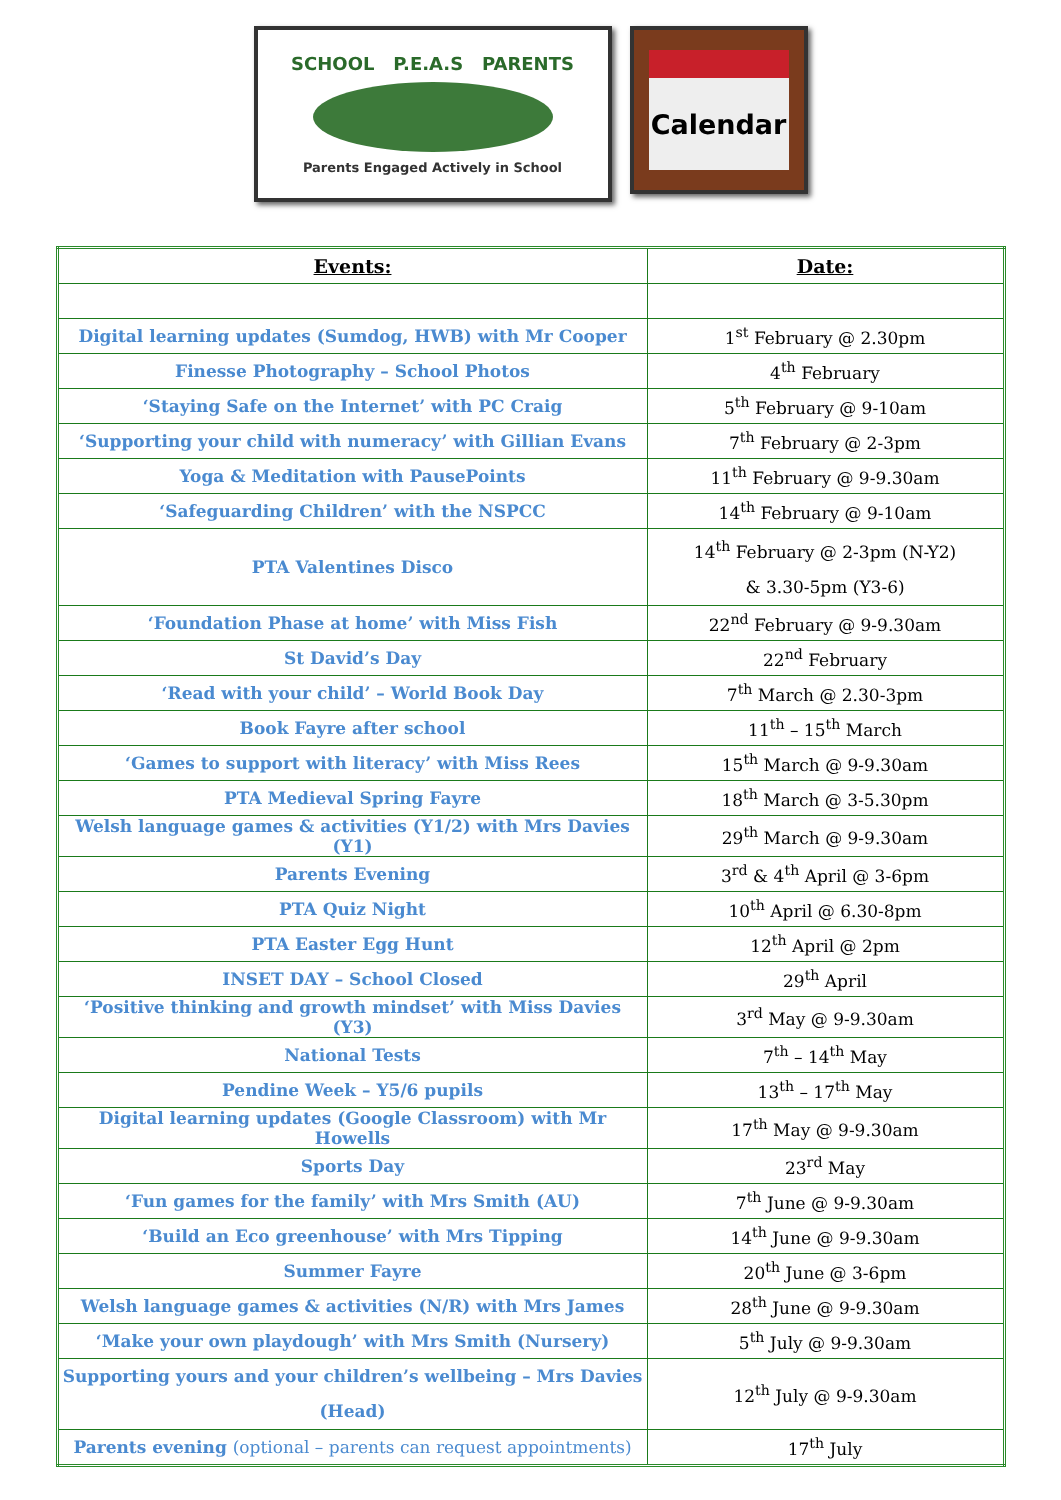SCHOOL P.E.A.S PARENTS
Parents Engaged Actively in School
Calendar
| Events: | Date: |
| --- | --- |
| Digital learning updates (Sumdog, HWB) with Mr Cooper | 1<sup>st</sup> February @ 2.30pm |
| Finesse Photography – School Photos | 4<sup>th</sup> February |
| ‘Staying Safe on the Internet’ with PC Craig | 5<sup>th</sup> February @ 9-10am |
| ‘Supporting your child with numeracy’ with Gillian Evans | 7<sup>th</sup> February @ 2-3pm |
| Yoga & Meditation with PausePoints | 11<sup>th</sup> February @ 9-9.30am |
| ‘Safeguarding Children’ with the NSPCC | 14<sup>th</sup> February @ 9-10am |
| PTA Valentines Disco | 14<sup>th</sup> February @ 2-3pm (N-Y2) & 3.30-5pm (Y3-6) |
| ‘Foundation Phase at home’ with Miss Fish | 22<sup>nd</sup> February @ 9-9.30am |
| St David’s Day | 22<sup>nd</sup> February |
| ‘Read with your child’ – World Book Day | 7<sup>th</sup> March @ 2.30-3pm |
| Book Fayre after school | 11<sup>th</sup> – 15<sup>th</sup> March |
| ‘Games to support with literacy’ with Miss Rees | 15<sup>th</sup> March @ 9-9.30am |
| PTA Medieval Spring Fayre | 18<sup>th</sup> March @ 3-5.30pm |
| Welsh language games & activities (Y1/2) with Mrs Davies (Y1) | 29<sup>th</sup> March @ 9-9.30am |
| Parents Evening | 3<sup>rd</sup> & 4<sup>th</sup> April @ 3-6pm |
| PTA Quiz Night | 10<sup>th</sup> April @ 6.30-8pm |
| PTA Easter Egg Hunt | 12<sup>th</sup> April @ 2pm |
| INSET DAY – School Closed | 29<sup>th</sup> April |
| ‘Positive thinking and growth mindset’ with Miss Davies (Y3) | 3<sup>rd</sup> May @ 9-9.30am |
| National Tests | 7<sup>th</sup> – 14<sup>th</sup> May |
| Pendine Week – Y5/6 pupils | 13<sup>th</sup> – 17<sup>th</sup> May |
| Digital learning updates (Google Classroom) with Mr Howells | 17<sup>th</sup> May @ 9-9.30am |
| Sports Day | 23<sup>rd</sup> May |
| ‘Fun games for the family’ with Mrs Smith (AU) | 7<sup>th</sup> June @ 9-9.30am |
| ‘Build an Eco greenhouse’ with Mrs Tipping | 14<sup>th</sup> June @ 9-9.30am |
| Summer Fayre | 20<sup>th</sup> June @ 3-6pm |
| Welsh language games & activities (N/R) with Mrs James | 28<sup>th</sup> June @ 9-9.30am |
| ‘Make your own playdough’ with Mrs Smith (Nursery) | 5<sup>th</sup> July @ 9-9.30am |
| Supporting yours and your children’s wellbeing – Mrs Davies (Head) | 12<sup>th</sup> July @ 9-9.30am |
| Parents evening (optional – parents can request appointments) | 17<sup>th</sup> July |